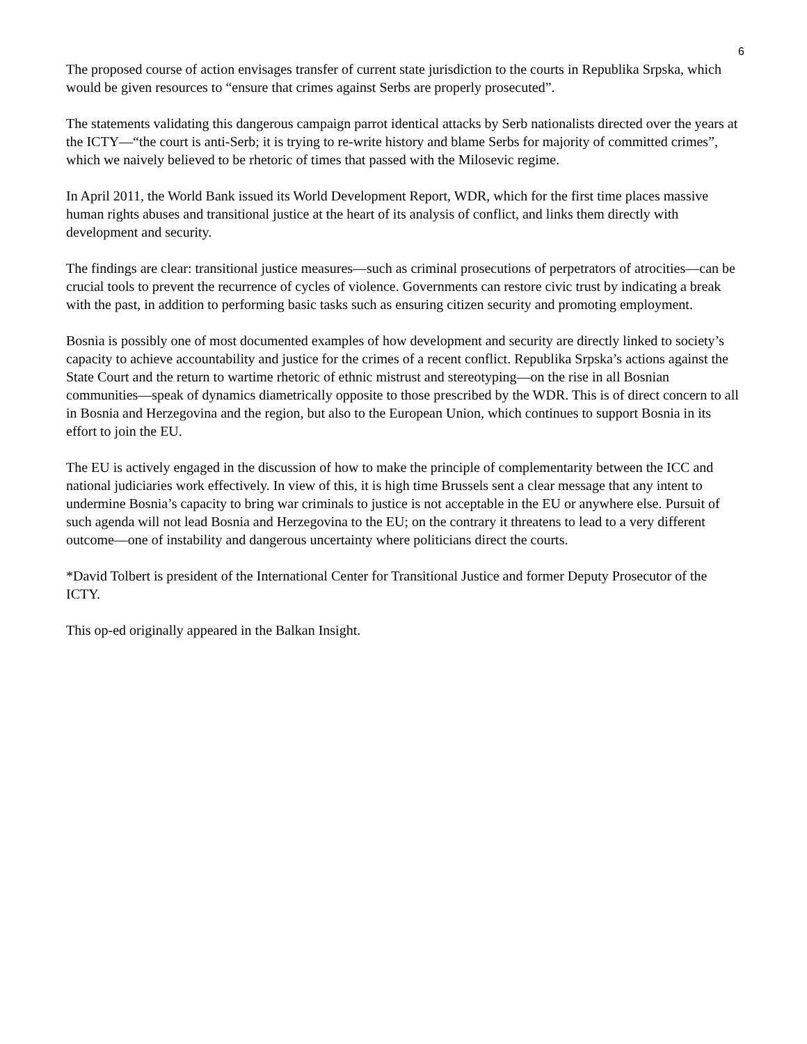6
The proposed course of action envisages transfer of current state jurisdiction to the courts in Republika Srpska, which would be given resources to “ensure that crimes against Serbs are properly prosecuted”.
The statements validating this dangerous campaign parrot identical attacks by Serb nationalists directed over the years at the ICTY—“the court is anti-Serb; it is trying to re-write history and blame Serbs for majority of committed crimes”, which we naively believed to be rhetoric of times that passed with the Milosevic regime.
In April 2011, the World Bank issued its World Development Report, WDR, which for the first time places massive human rights abuses and transitional justice at the heart of its analysis of conflict, and links them directly with development and security.
The findings are clear: transitional justice measures—such as criminal prosecutions of perpetrators of atrocities—can be crucial tools to prevent the recurrence of cycles of violence. Governments can restore civic trust by indicating a break with the past, in addition to performing basic tasks such as ensuring citizen security and promoting employment.
Bosnia is possibly one of most documented examples of how development and security are directly linked to society’s capacity to achieve accountability and justice for the crimes of a recent conflict. Republika Srpska’s actions against the State Court and the return to wartime rhetoric of ethnic mistrust and stereotyping—on the rise in all Bosnian communities—speak of dynamics diametrically opposite to those prescribed by the WDR. This is of direct concern to all in Bosnia and Herzegovina and the region, but also to the European Union, which continues to support Bosnia in its effort to join the EU.
The EU is actively engaged in the discussion of how to make the principle of complementarity between the ICC and national judiciaries work effectively. In view of this, it is high time Brussels sent a clear message that any intent to undermine Bosnia’s capacity to bring war criminals to justice is not acceptable in the EU or anywhere else. Pursuit of such agenda will not lead Bosnia and Herzegovina to the EU; on the contrary it threatens to lead to a very different outcome—one of instability and dangerous uncertainty where politicians direct the courts.
*David Tolbert is president of the International Center for Transitional Justice and former Deputy Prosecutor of the ICTY.
This op-ed originally appeared in the Balkan Insight.